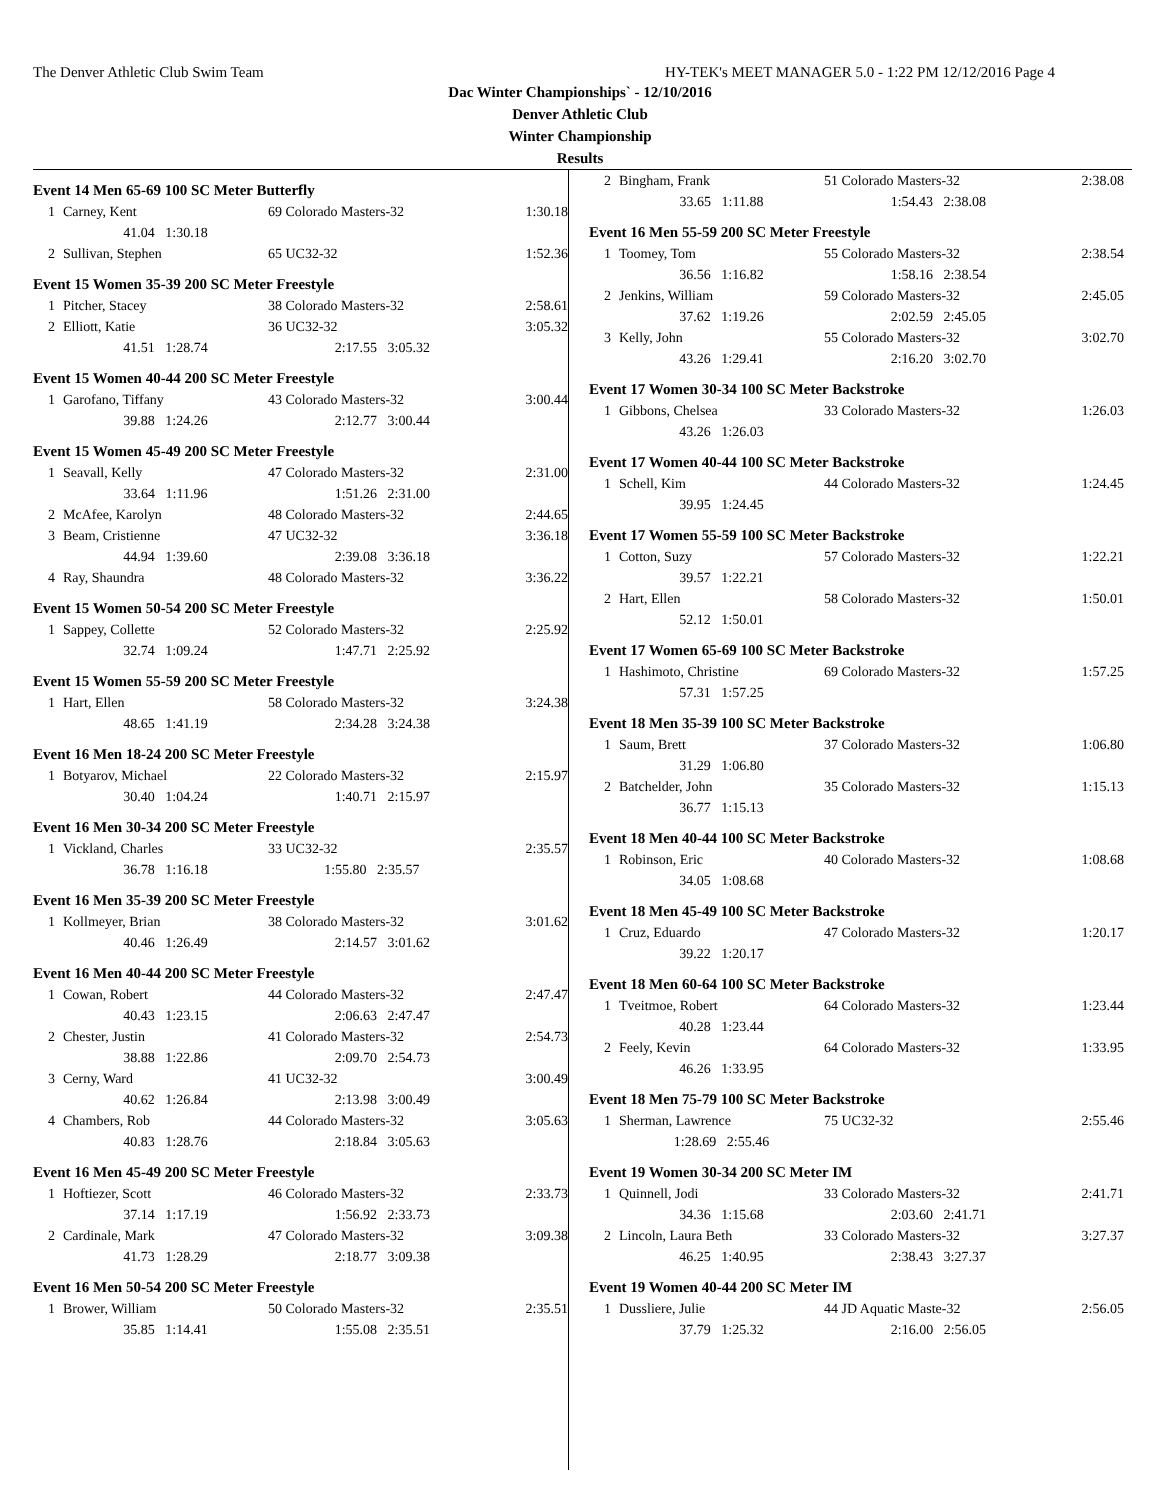The Denver Athletic Club Swim Team HY-TEK's MEET MANAGER 5.0 - 1:22 PM 12/12/2016 Page 4
Dac Winter Championships` - 12/10/2016
Denver Athletic Club
Winter Championship
Results
Event 14 Men 65-69 100 SC Meter Butterfly
| 1 | Carney, Kent | 69 Colorado Masters-32 | 1:30.18 |
| | 41.04 1:30.18 | | |
| 2 | Sullivan, Stephen | 65 UC32-32 | 1:52.36 |
Event 15 Women 35-39 200 SC Meter Freestyle
| 1 | Pitcher, Stacey | 38 Colorado Masters-32 | 2:58.61 |
| 2 | Elliott, Katie | 36 UC32-32 | 3:05.32 |
| | 41.51 1:28.74 | 2:17.55 3:05.32 | |
Event 15 Women 40-44 200 SC Meter Freestyle
| 1 | Garofano, Tiffany | 43 Colorado Masters-32 | 3:00.44 |
| | 39.88 1:24.26 | 2:12.77 3:00.44 | |
Event 15 Women 45-49 200 SC Meter Freestyle
| 1 | Seavall, Kelly | 47 Colorado Masters-32 | 2:31.00 |
| | 33.64 1:11.96 | 1:51.26 2:31.00 | |
| 2 | McAfee, Karolyn | 48 Colorado Masters-32 | 2:44.65 |
| 3 | Beam, Cristienne | 47 UC32-32 | 3:36.18 |
| | 44.94 1:39.60 | 2:39.08 3:36.18 | |
| 4 | Ray, Shaundra | 48 Colorado Masters-32 | 3:36.22 |
Event 15 Women 50-54 200 SC Meter Freestyle
| 1 | Sappey, Collette | 52 Colorado Masters-32 | 2:25.92 |
| | 32.74 1:09.24 | 1:47.71 2:25.92 | |
Event 15 Women 55-59 200 SC Meter Freestyle
| 1 | Hart, Ellen | 58 Colorado Masters-32 | 3:24.38 |
| | 48.65 1:41.19 | 2:34.28 3:24.38 | |
Event 16 Men 18-24 200 SC Meter Freestyle
| 1 | Botyarov, Michael | 22 Colorado Masters-32 | 2:15.97 |
| | 30.40 1:04.24 | 1:40.71 2:15.97 | |
Event 16 Men 30-34 200 SC Meter Freestyle
| 1 | Vickland, Charles | 33 UC32-32 | 2:35.57 |
| | 36.78 1:16.18 | 1:55.80 2:35.57 | |
Event 16 Men 35-39 200 SC Meter Freestyle
| 1 | Kollmeyer, Brian | 38 Colorado Masters-32 | 3:01.62 |
| | 40.46 1:26.49 | 2:14.57 3:01.62 | |
Event 16 Men 40-44 200 SC Meter Freestyle
| 1 | Cowan, Robert | 44 Colorado Masters-32 | 2:47.47 |
| | 40.43 1:23.15 | 2:06.63 2:47.47 | |
| 2 | Chester, Justin | 41 Colorado Masters-32 | 2:54.73 |
| | 38.88 1:22.86 | 2:09.70 2:54.73 | |
| 3 | Cerny, Ward | 41 UC32-32 | 3:00.49 |
| | 40.62 1:26.84 | 2:13.98 3:00.49 | |
| 4 | Chambers, Rob | 44 Colorado Masters-32 | 3:05.63 |
| | 40.83 1:28.76 | 2:18.84 3:05.63 | |
Event 16 Men 45-49 200 SC Meter Freestyle
| 1 | Hoftiezer, Scott | 46 Colorado Masters-32 | 2:33.73 |
| | 37.14 1:17.19 | 1:56.92 2:33.73 | |
| 2 | Cardinale, Mark | 47 Colorado Masters-32 | 3:09.38 |
| | 41.73 1:28.29 | 2:18.77 3:09.38 | |
Event 16 Men 50-54 200 SC Meter Freestyle
| 1 | Brower, William | 50 Colorado Masters-32 | 2:35.51 |
| | 35.85 1:14.41 | 1:55.08 2:35.51 | |
| 2 | Bingham, Frank | 51 Colorado Masters-32 | 2:38.08 |
| | 33.65 1:11.88 | 1:54.43 2:38.08 | |
Event 16 Men 55-59 200 SC Meter Freestyle
| 1 | Toomey, Tom | 55 Colorado Masters-32 | 2:38.54 |
| | 36.56 1:16.82 | 1:58.16 2:38.54 | |
| 2 | Jenkins, William | 59 Colorado Masters-32 | 2:45.05 |
| | 37.62 1:19.26 | 2:02.59 2:45.05 | |
| 3 | Kelly, John | 55 Colorado Masters-32 | 3:02.70 |
| | 43.26 1:29.41 | 2:16.20 3:02.70 | |
Event 17 Women 30-34 100 SC Meter Backstroke
| 1 | Gibbons, Chelsea | 33 Colorado Masters-32 | 1:26.03 |
| | 43.26 1:26.03 | | |
Event 17 Women 40-44 100 SC Meter Backstroke
| 1 | Schell, Kim | 44 Colorado Masters-32 | 1:24.45 |
| | 39.95 1:24.45 | | |
Event 17 Women 55-59 100 SC Meter Backstroke
| 1 | Cotton, Suzy | 57 Colorado Masters-32 | 1:22.21 |
| | 39.57 1:22.21 | | |
| 2 | Hart, Ellen | 58 Colorado Masters-32 | 1:50.01 |
| | 52.12 1:50.01 | | |
Event 17 Women 65-69 100 SC Meter Backstroke
| 1 | Hashimoto, Christine | 69 Colorado Masters-32 | 1:57.25 |
| | 57.31 1:57.25 | | |
Event 18 Men 35-39 100 SC Meter Backstroke
| 1 | Saum, Brett | 37 Colorado Masters-32 | 1:06.80 |
| | 31.29 1:06.80 | | |
| 2 | Batchelder, John | 35 Colorado Masters-32 | 1:15.13 |
| | 36.77 1:15.13 | | |
Event 18 Men 40-44 100 SC Meter Backstroke
| 1 | Robinson, Eric | 40 Colorado Masters-32 | 1:08.68 |
| | 34.05 1:08.68 | | |
Event 18 Men 45-49 100 SC Meter Backstroke
| 1 | Cruz, Eduardo | 47 Colorado Masters-32 | 1:20.17 |
| | 39.22 1:20.17 | | |
Event 18 Men 60-64 100 SC Meter Backstroke
| 1 | Tveitmoe, Robert | 64 Colorado Masters-32 | 1:23.44 |
| | 40.28 1:23.44 | | |
| 2 | Feely, Kevin | 64 Colorado Masters-32 | 1:33.95 |
| | 46.26 1:33.95 | | |
Event 18 Men 75-79 100 SC Meter Backstroke
| 1 | Sherman, Lawrence | 75 UC32-32 | 2:55.46 |
| | 1:28.69 2:55.46 | | |
Event 19 Women 30-34 200 SC Meter IM
| 1 | Quinnell, Jodi | 33 Colorado Masters-32 | 2:41.71 |
| | 34.36 1:15.68 | 2:03.60 2:41.71 | |
| 2 | Lincoln, Laura Beth | 33 Colorado Masters-32 | 3:27.37 |
| | 46.25 1:40.95 | 2:38.43 3:27.37 | |
Event 19 Women 40-44 200 SC Meter IM
| 1 | Dussliere, Julie | 44 JD Aquatic Maste-32 | 2:56.05 |
| | 37.79 1:25.32 | 2:16.00 2:56.05 | |